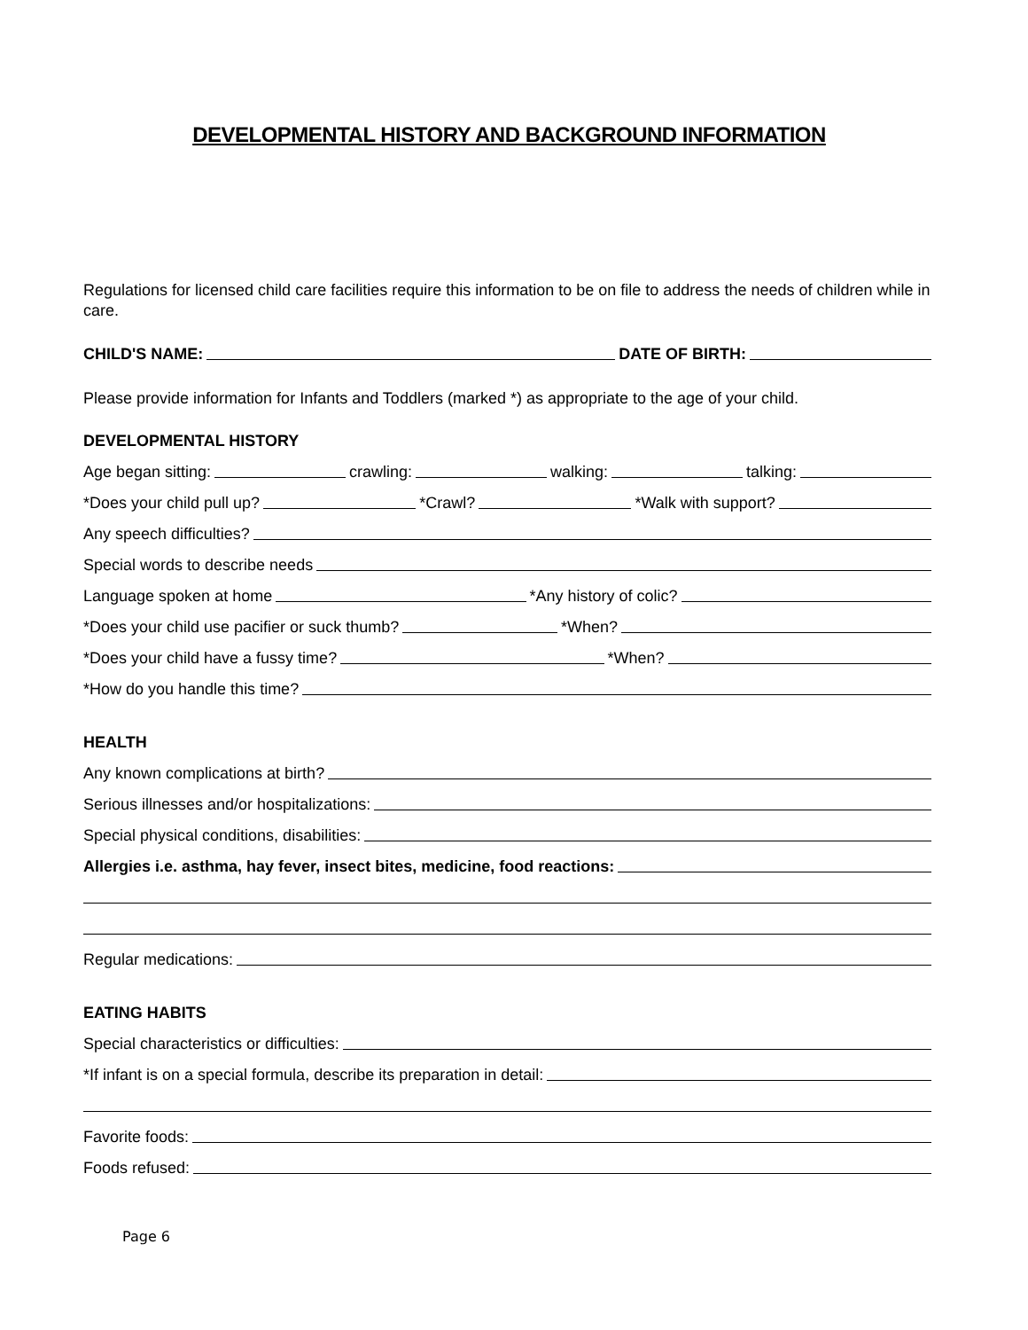DEVELOPMENTAL HISTORY AND BACKGROUND INFORMATION
Regulations for licensed child care facilities require this information to be on file to address the needs of children while in care.
CHILD'S NAME: DATE OF BIRTH:
Please provide information for Infants and Toddlers (marked *) as appropriate to the age of your child.
DEVELOPMENTAL HISTORY
Age began sitting: crawling: walking: talking:
*Does your child pull up? *Crawl? *Walk with support?
Any speech difficulties?
Special words to describe needs
Language spoken at home *Any history of colic?
*Does your child use pacifier or suck thumb? *When?
*Does your child have a fussy time? *When?
*How do you handle this time?
HEALTH
Any known complications at birth?
Serious illnesses and/or hospitalizations:
Special physical conditions, disabilities:
Allergies i.e. asthma, hay fever, insect bites, medicine, food reactions:
Regular medications:
EATING HABITS
Special characteristics or difficulties:
*If infant is on a special formula, describe its preparation in detail:
Favorite foods:
Foods refused:
Page 6